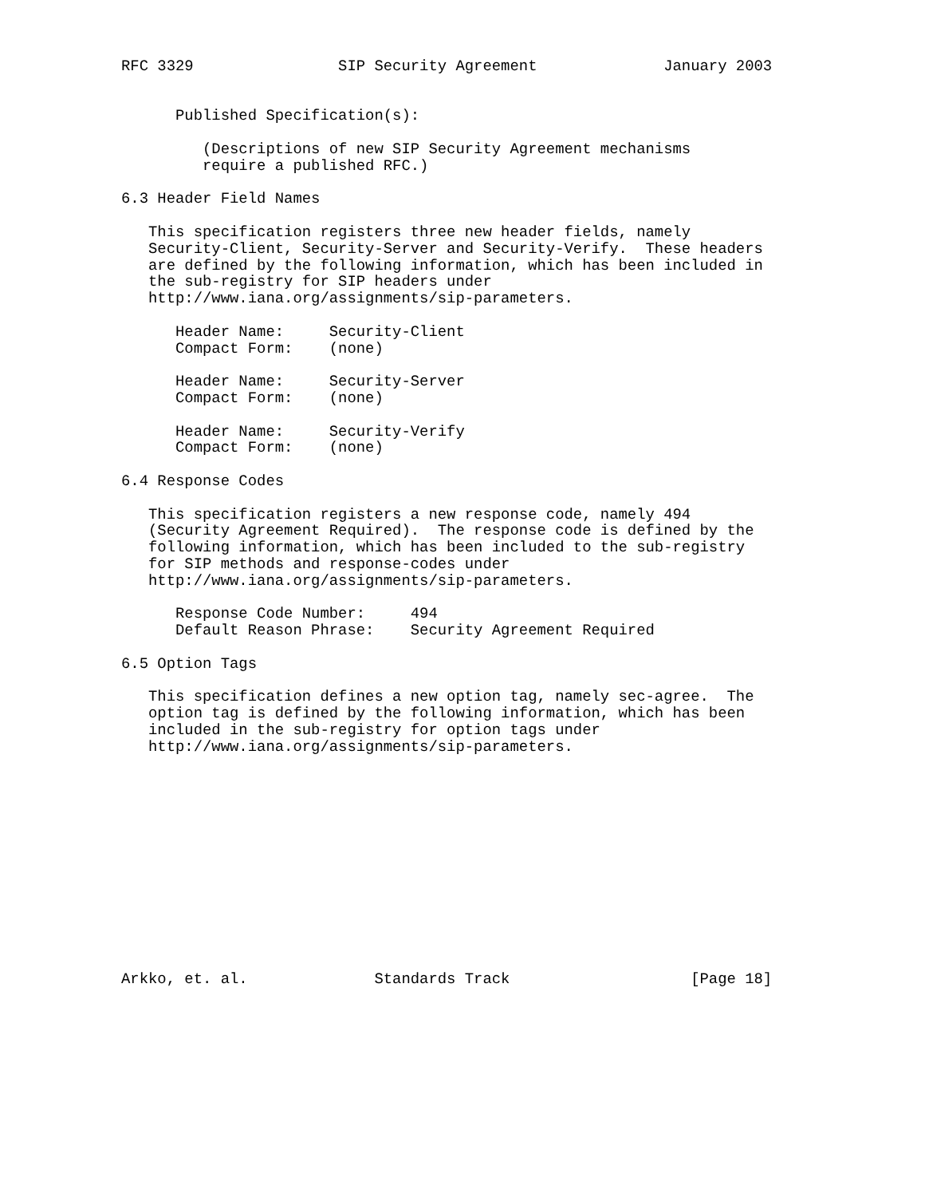RFC 3329                SIP Security Agreement              January 2003


      Published Specification(s):

         (Descriptions of new SIP Security Agreement mechanisms
         require a published RFC.)

6.3 Header Field Names

   This specification registers three new header fields, namely
   Security-Client, Security-Server and Security-Verify.  These headers
   are defined by the following information, which has been included in
   the sub-registry for SIP headers under
   http://www.iana.org/assignments/sip-parameters.

      Header Name:     Security-Client
      Compact Form:    (none)

      Header Name:     Security-Server
      Compact Form:    (none)

      Header Name:     Security-Verify
      Compact Form:    (none)

6.4 Response Codes

   This specification registers a new response code, namely 494
   (Security Agreement Required).  The response code is defined by the
   following information, which has been included to the sub-registry
   for SIP methods and response-codes under
   http://www.iana.org/assignments/sip-parameters.

      Response Code Number:     494
      Default Reason Phrase:    Security Agreement Required

6.5 Option Tags

   This specification defines a new option tag, namely sec-agree.  The
   option tag is defined by the following information, which has been
   included in the sub-registry for option tags under
   http://www.iana.org/assignments/sip-parameters.













Arkko, et. al.              Standards Track                    [Page 18]